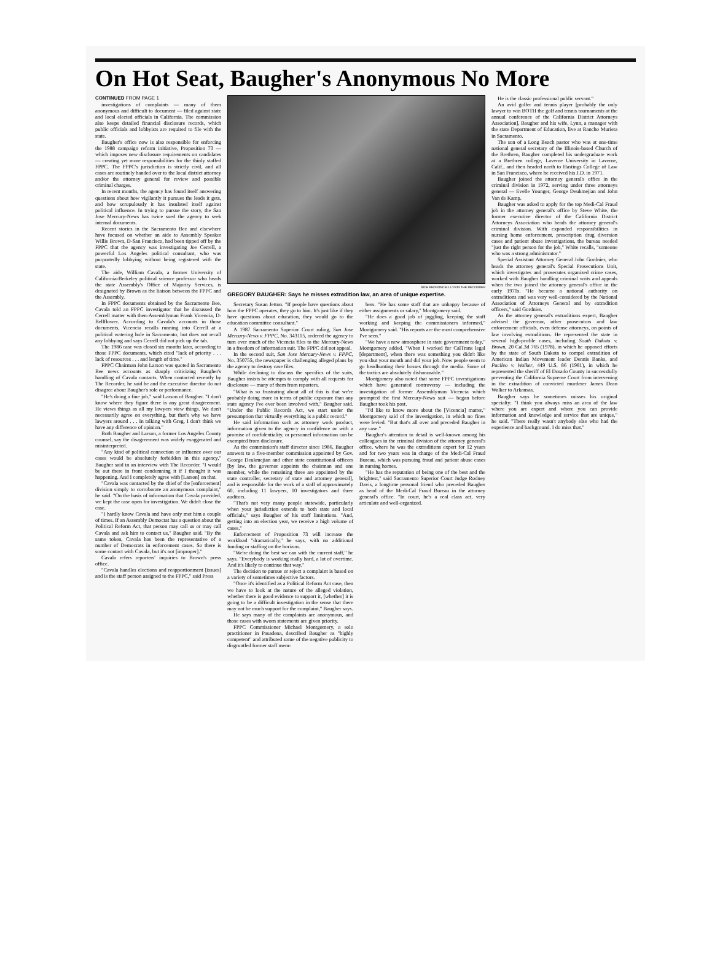On Hot Seat, Baugher's Anonymous No More
CONTINUED FROM PAGE 1
investigations of complaints — many of them anonymous and difficult to document — filed against state and local elected officials in California. The commission also keeps detailed financial disclosure records, which public officials and lobbyists are required to file with the state.
Baugher's office now is also responsible for enforcing the 1988 campaign reform initiative, Proposition 73 — which imposes new disclosure requirements on candidates — creating yet more responsibilities for the thinly staffed FPPC. The FPPC's jurisdiction is strictly civil, and all cases are routinely handed over to the local district attorney and/or the attorney general for review and possible criminal charges.
In recent months, the agency has found itself answering questions about how vigilantly it pursues the leads it gets, and how scrupulously it has insulated itself against political influence. In trying to pursue the story, the San Jose Mercury-News has twice sued the agency to seek internal documents.
Recent stories in the Sacramento Bee and elsewhere have focused on whether an aide to Assembly Speaker Willie Brown, D-San Francisco, had been tipped off by the FPPC that the agency was investigating Joe Cerrell, a powerful Los Angeles political consultant, who was purportedly lobbying without being registered with the state.
The aide, William Cavala, a former University of California-Berkeley political science professor who heads the state Assembly's Office of Majority Services, is designated by Brown as the liaison between the FPPC and the Assembly.
In FPPC documents obtained by the Sacramento Bee, Cavala told an FPPC investigator that he discussed the Cerrell matter with then-Assemblyman Frank Vicencia, D-Bellflower. According to Cavala's accounts in those documents, Vicencia recalls running into Cerrell at a political watering hole in Sacramento, but does not recall any lobbying and says Cerrell did not pick up the tab.
The 1986 case was closed six months later, according to those FPPC documents, which cited "lack of priority . . . lack of resources . . . and length of time."
FPPC Chairman John Larson was quoted in Sacramento Bee news accounts as sharply criticizing Baugher's handling of Cavala contacts. When contacted recently by The Recorder, he said he and the executive director do not disagree about Baugher's role or performance.
"He's doing a fine job," said Larson of Baugher. "I don't know where they figure there is any great disagreement. He views things as all my lawyers view things. We don't necessarily agree on everything, but that's why we have lawyers around . . . In talking with Greg, I don't think we have any difference of opinion."
Both Baugher and Larson, a former Los Angeles County counsel, say the disagreement was widely exaggerated and misinterpreted.
"Any kind of political connection or influence over our cases would be absolutely forbidden in this agency," Baugher said in an interview with The Recorder. "I would be out there in front condemning it if I thought it was happening. And I completely agree with [Larson] on that.
"Cavala was contacted by the chief of the [enforcement] division simply to corroborate an anonymous complaint," he said. "On the basis of information that Cavala provided, we kept the case open for investigation. We didn't close the case.
"I hardly know Cavala and have only met him a couple of times. If an Assembly Democrat has a question about the Political Reform Act, that person may call us or may call Cavala and ask him to contact us," Baugher said. "By the same token, Cavala has been the representative of a number of Democrats in enforcement cases. So there is some contact with Cavala, but it's not [improper]."
Cavala refers reporters' inquiries to Brown's press office.
"Cavala handles elections and reapportionment [issues] and is the staff person assigned to the FPPC," said Press
RICH PEDRONCELLI / FOR THE RECORDER
GREGORY BAUGHER: Says he misses extradition law, an area of unique expertise.
Secretary Susan Jetton. "If people have questions about how the FPPC operates, they go to him. It's just like if they have questions about education, they would go to the education committee consultant."
A 1987 Sacramento Superior Court ruling, San Jose Mercury-News v. FPPC, No. 343115, ordered the agency to turn over much of the Vicencia files to the Mercury-News in a freedom of information suit. The FPPC did not appeal.
In the second suit, San Jose Mercury-News v. FPPC, No. 350755, the newspaper is challenging alleged plans by the agency to destroy case files.
While declining to discuss the specifics of the suits, Baugher insists he attempts to comply with all requests for disclosure — many of them from reporters.
"What is so frustrating about all of this is that we're probably doing more in terms of public exposure than any state agency I've ever been involved with," Baugher said. "Under the Public Records Act, we start under the presumption that virtually everything is a public record."
He said information such as attorney work product, information given to the agency in confidence or with a promise of confidentiality, or personnel information can be exempted from disclosure.
As the commission's staff director since 1986, Baugher answers to a five-member commission appointed by Gov. George Deukmejian and other state constitutional officers [by law, the governor appoints the chairman and one member, while the remaining three are appointed by the state controller, secretary of state and attorney general], and is responsible for the work of a staff of approximately 60, including 11 lawyers, 10 investigators and three auditors.
"That's not very many people statewide, particularly when your jurisdiction extends to both state and local officials," says Baugher of his staff limitations. "And, getting into an election year, we receive a high volume of cases."
Enforcement of Proposition 73 will increase the workload "dramatically," he says, with no additional funding or staffing on the horizon.
"We're doing the best we can with the current staff," he says. "Everybody is working really hard, a lot of overtime. And it's likely to continue that way."
The decision to pursue or reject a complaint is based on a variety of sometimes subjective factors.
"Once it's identified as a Political Reform Act case, then we have to look at the nature of the alleged violation, whether there is good evidence to support it, [whether] it is going to be a difficult investigation in the sense that there may not be much support for the complaint," Baugher says.
He says many of the complaints are anonymous, and those cases with sworn statements are given priority.
FPPC Commissioner Michael Montgomery, a solo practitioner in Pasadena, described Baugher as "highly competent" and attributed some of the negative publicity to disgruntled former staff mem-
bers. "He has some staff that are unhappy because of either assignments or salary," Montgomery said.
"He does a good job of juggling, keeping the staff working and keeping the commissioners informed," Montgomery said. "His reports are the most comprehensive I've seen."
"We have a new atmosphere in state government today," Montgomery added. "When I worked for CalTrans legal [department], when there was something you didn't like you shut your mouth and did your job. Now people seem to go headhunting their bosses through the media. Some of the tactics are absolutely dishonorable."
Montgomery also noted that some FPPC investigations which have generated controversy — including the investigation of former Assemblyman Vicencia which prompted the first Mercury-News suit — began before Baugher took his post.
"I'd like to know more about the [Vicencia] matter," Montgomery said of the investigation, in which no fines were levied. "But that's all over and preceded Baugher in any case."
Baugher's attention to detail is well-known among his colleagues in the criminal division of the attorney general's office, where he was the extraditions expert for 12 years and for two years was in charge of the Medi-Cal Fraud Bureau, which was pursuing fraud and patient abuse cases in nursing homes.
"He has the reputation of being one of the best and the brightest," said Sacramento Superior Court Judge Rodney Davis, a longtime personal friend who preceded Baugher as head of the Medi-Cal Fraud Bureau in the attorney general's office. "In court, he's a real class act, very articulate and well-organized.
He is the classic professional public servant."
An avid golfer and tennis player [probably the only lawyer to win BOTH the golf and tennis tournaments at the annual conference of the California District Attorneys Association], Baugher and his wife, Lynn, a manager with the state Department of Education, live at Rancho Murieta in Sacramento.
The son of a Long Beach pastor who was at one-time national general secretary of the Illinois-based Church of the Brethren, Baugher completed his undergraduate work at a Brethren college, Laverne University in Laverne, Calif., and then headed north to Hastings College of Law in San Francisco, where he received his J.D. in 1971.
Baugher joined the attorney general's office in the criminal division in 1972, serving under three attorneys general — Evelle Younger, George Deukmejian and John Van de Kamp.
Baugher was asked to apply for the top Medi-Cal Fraud job in the attorney general's office by Steve White, the former executive director of the California District Attorneys Association who heads the attorney general's criminal division. With expanded responsibilities in nursing home enforcement, prescription drug diversion cases and patient abuse investigations, the bureau needed "just the right person for the job," White recalls, "someone who was a strong administrator."
Special Assistant Attorney General John Gordnier, who heads the attorney general's Special Prosecutions Unit, which investigates and prosecutes organized crime cases, worked with Baugher handling criminal writs and appeals when the two joined the attorney general's office in the early 1970s. "He became a national authority on extraditions and was very well-considered by the National Association of Attorneys General and by extradition officers," said Gordnier.
As the attorney general's extraditions expert, Baugher advised the governor, other prosecutors and law enforcement officials, even defense attorneys, on points of law involving extraditions. He represented the state in several high-profile cases, including South Dakota v. Brown, 20 Cal.3d 765 (1978), in which he opposed efforts by the state of South Dakota to compel extradition of American Indian Movement leader Dennis Banks, and Pacileo v. Walker, 449 U.S. 86 (1981), in which he represented the sheriff of El Dorado County in successfully preventing the California Supreme Court from intervening in the extradition of convicted murderer James Dean Walker to Arkansas.
Baugher says he sometimes misses his original specialty: "I think you always miss an area of the law where you are expert and where you can provide information and knowledge and service that are unique," he said. "There really wasn't anybody else who had the experience and background. I do miss that."